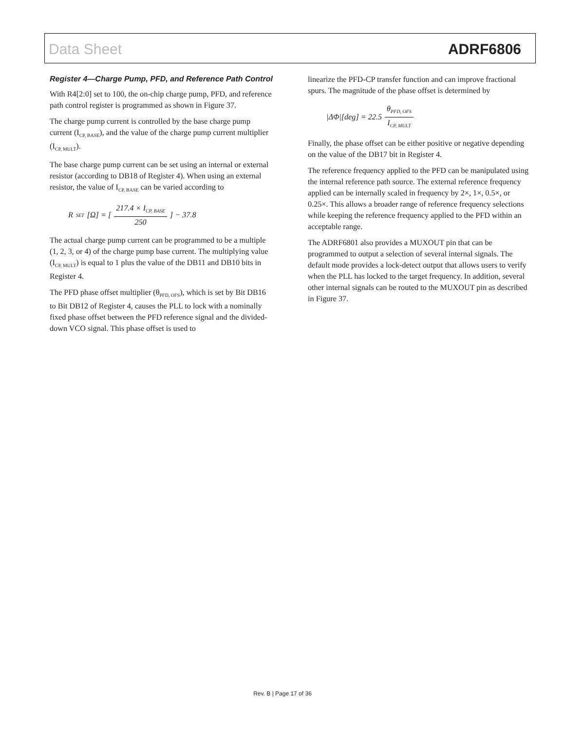Data Sheet ADRF6806
Register 4—Charge Pump, PFD, and Reference Path Control
With R4[2:0] set to 100, the on-chip charge pump, PFD, and reference path control register is programmed as shown in Figure 37.
The charge pump current is controlled by the base charge pump current (I<sub>CP, BASE</sub>), and the value of the charge pump current multiplier (I<sub>CP, MULT</sub>).
The base charge pump current can be set using an internal or external resistor (according to DB18 of Register 4). When using an external resistor, the value of I<sub>CP, BASE</sub> can be varied according to
R<sub>SET</sub> [Ω] = [ 217.4 × I<sub>CP, BASE</sub> 250 ] − 37.8
The actual charge pump current can be programmed to be a multiple (1, 2, 3, or 4) of the charge pump base current. The multiplying value (I<sub>CP, MULT</sub>) is equal to 1 plus the value of the DB11 and DB10 bits in Register 4.
The PFD phase offset multiplier (θ<sub>PFD, OFS</sub>), which is set by Bit DB16 to Bit DB12 of Register 4, causes the PLL to lock with a nominally fixed phase offset between the PFD reference signal and the divided-down VCO signal. This phase offset is used to
linearize the PFD-CP transfer function and can improve fractional spurs. The magnitude of the phase offset is determined by
|ΔΦ|[deg] = 22.5 θ<sub>PFD, OFS</sub> I<sub>CP, MULT</sub>
Finally, the phase offset can be either positive or negative depending on the value of the DB17 bit in Register 4.
The reference frequency applied to the PFD can be manipulated using the internal reference path source. The external reference frequency applied can be internally scaled in frequency by 2×, 1×, 0.5×, or 0.25×. This allows a broader range of reference frequency selections while keeping the reference frequency applied to the PFD within an acceptable range.
The ADRF6801 also provides a MUXOUT pin that can be programmed to output a selection of several internal signals. The default mode provides a lock-detect output that allows users to verify when the PLL has locked to the target frequency. In addition, several other internal signals can be routed to the MUXOUT pin as described in Figure 37.
Rev. B | Page 17 of 36